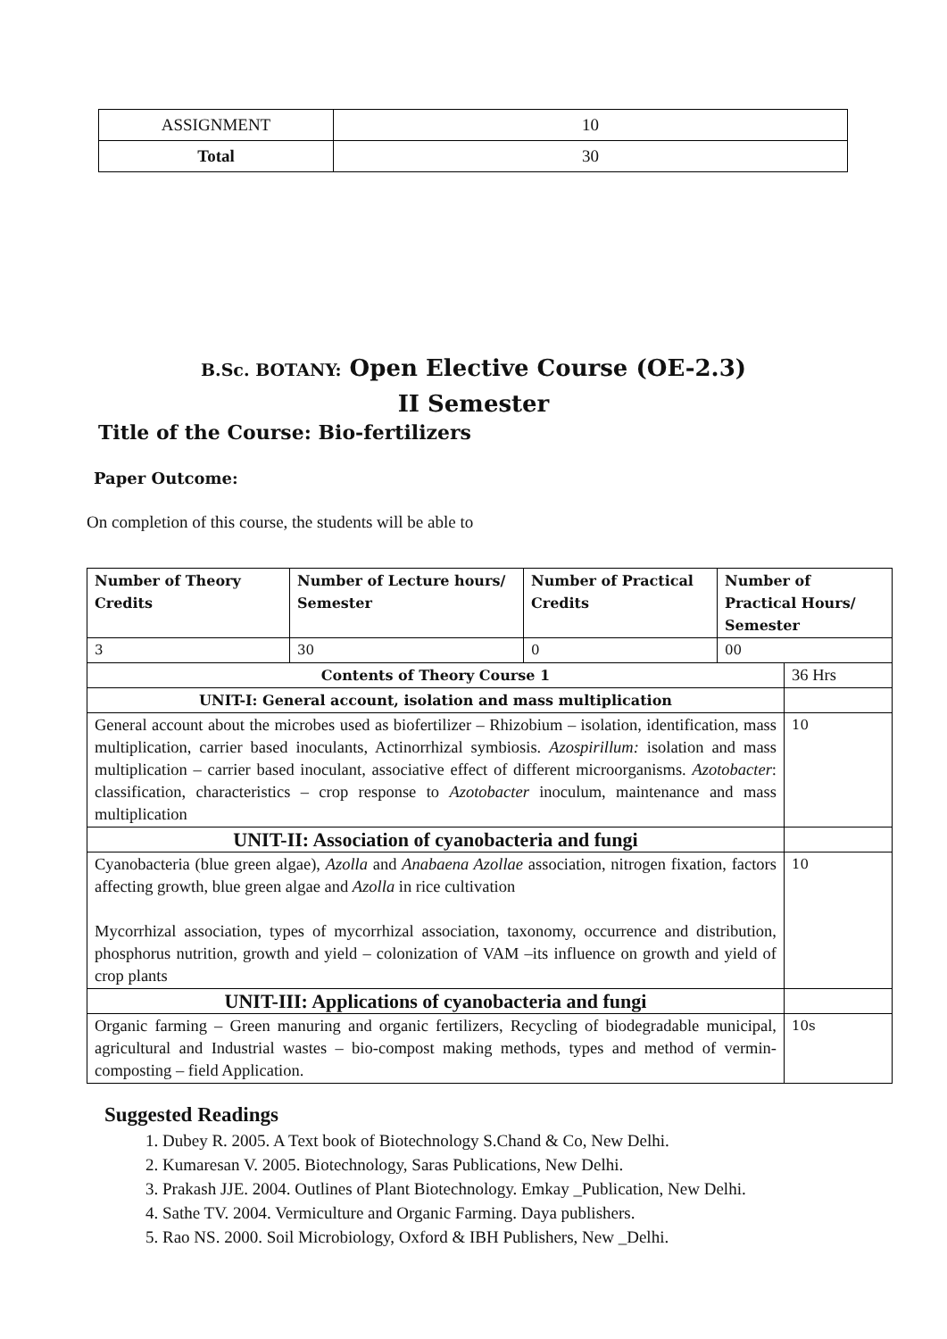| ASSIGNMENT | 10 |
| Total | 30 |
B.Sc. BOTANY: Open Elective Course (OE-2.3)
II Semester
Title of the Course: Bio-fertilizers
Paper Outcome:
On completion of this course, the students will be able to
| Number of Theory Credits | Number of Lecture hours/ Semester | Number of Practical Credits | Number of Practical Hours/ Semester | |
| 3 | 30 | 0 | 00 | |
| Contents of Theory Course 1 | | | | 36 Hrs |
| UNIT-I: General account, isolation and mass multiplication | | | | |
| General account about the microbes used as biofertilizer – Rhizobium – isolation, identification, mass multiplication, carrier based inoculants, Actinorrhizal symbiosis. Azospirillum: isolation and mass multiplication – carrier based inoculant, associative effect of different microorganisms. Azotobacter : classification, characteristics – crop response to Azotobacter inoculum, maintenance and mass multiplication | | | | 10 |
| UNIT-II: Association of cyanobacteria and fungi | | | | |
| Cyanobacteria (blue green algae), Azolla and Anabaena Azollae association, nitrogen fixation, factors affecting growth, blue green algae and Azolla in rice cultivation Mycorrhizal association, types of mycorrhizal association, taxonomy, occurrence and distribution, phosphorus nutrition, growth and yield – colonization of VAM –its influence on growth and yield of crop plants | | | | 10 |
| UNIT-III: Applications of cyanobacteria and fungi | | | | |
| Organic farming – Green manuring and organic fertilizers, Recycling of biodegradable municipal, agricultural and Industrial wastes – bio-compost making methods, types and method of vermin-composting – field Application. | | | | 10s |
Suggested Readings
1. Dubey R. 2005. A Text book of Biotechnology S.Chand & Co, New Delhi.
2. Kumaresan V. 2005. Biotechnology, Saras Publications, New Delhi.
3. Prakash JJE. 2004. Outlines of Plant Biotechnology. Emkay _Publication, New Delhi.
4. Sathe TV. 2004. Vermiculture and Organic Farming. Daya publishers.
5. Rao NS. 2000. Soil Microbiology, Oxford & IBH Publishers, New _Delhi.